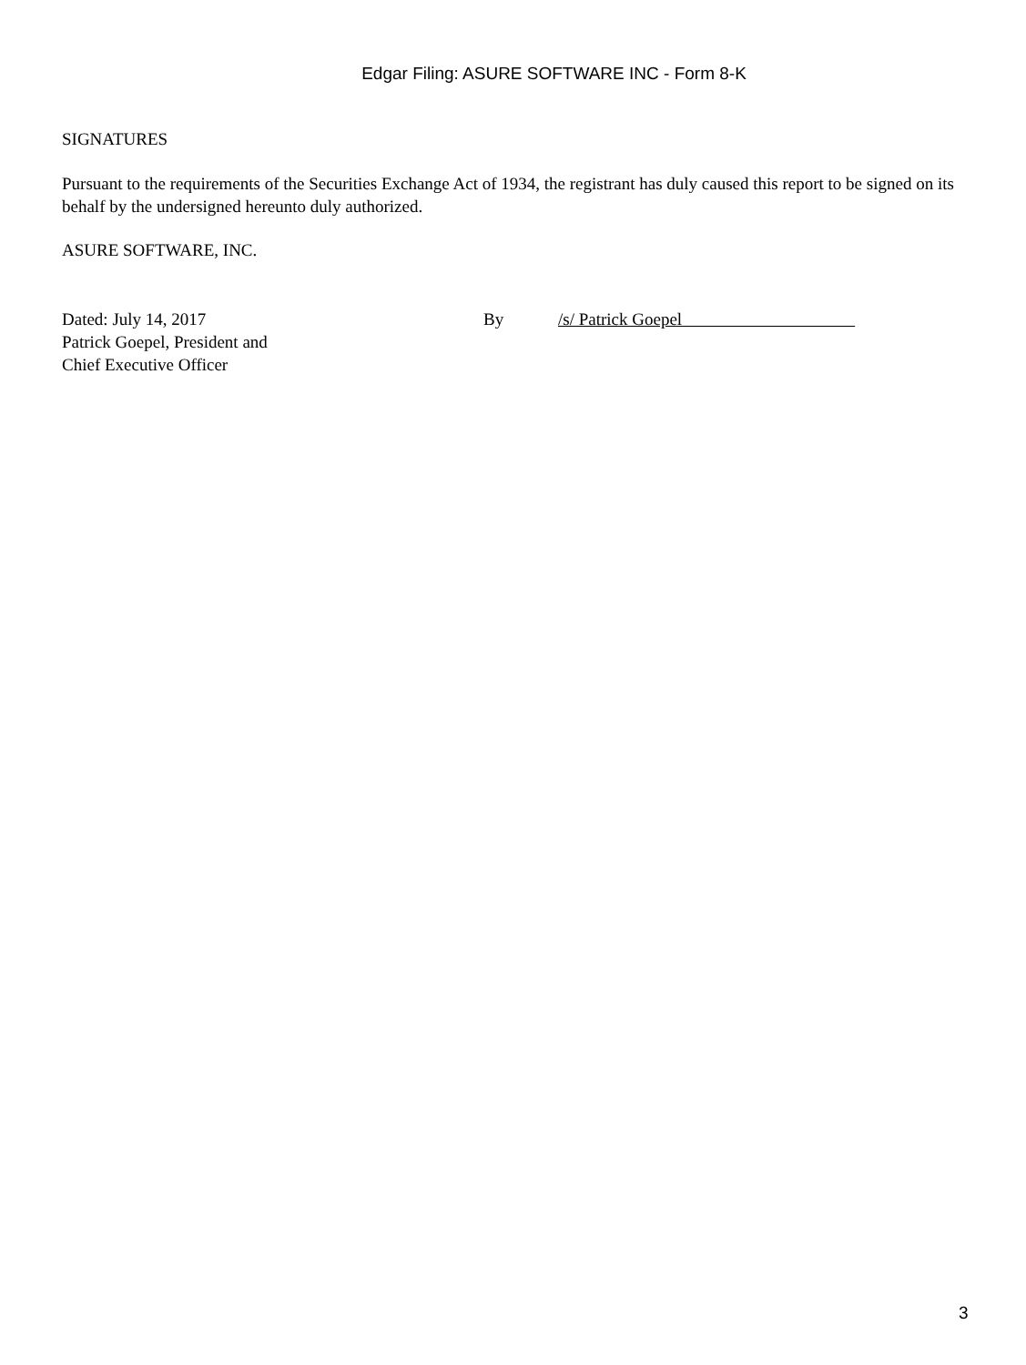Edgar Filing: ASURE SOFTWARE INC - Form 8-K
SIGNATURES
Pursuant to the requirements of the Securities Exchange Act of 1934, the registrant has duly caused this report to be signed on its behalf by the undersigned hereunto duly authorized.
ASURE SOFTWARE, INC.
Dated: July 14, 2017
Patrick Goepel, President and
Chief Executive Officer
By /s/ Patrick Goepel
3